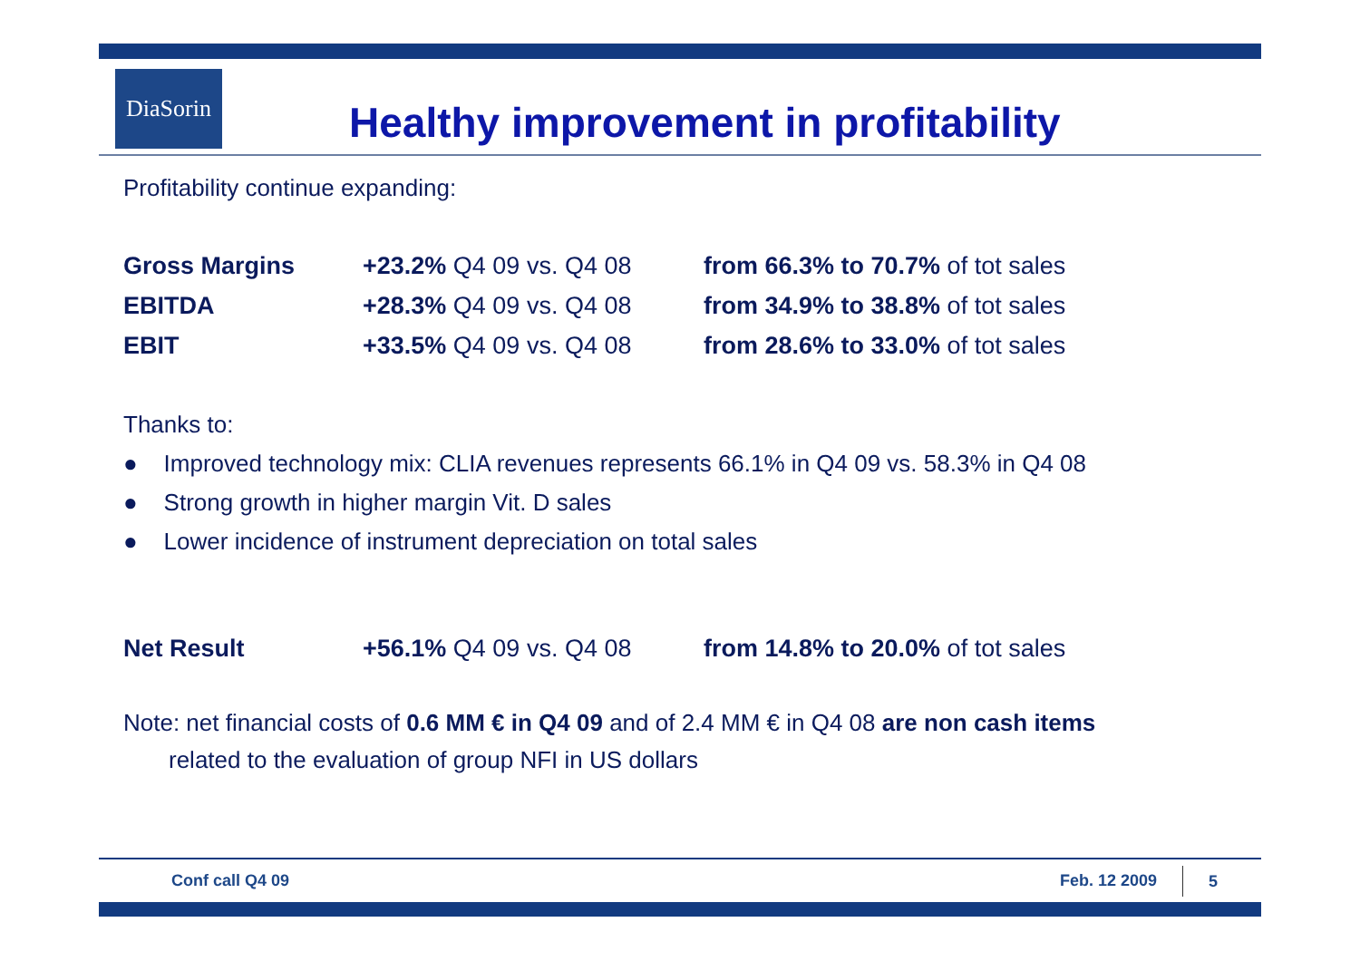DiaSorin
Healthy improvement in profitability
Profitability continue expanding:
| Gross Margins | +23.2% Q4 09 vs. Q4 08 | from 66.3% to 70.7% of tot sales |
| EBITDA | +28.3% Q4 09 vs. Q4 08 | from 34.9% to 38.8% of tot sales |
| EBIT | +33.5% Q4 09 vs. Q4 08 | from 28.6% to 33.0% of tot sales |
Thanks to:
● Improved technology mix: CLIA revenues represents 66.1% in Q4 09 vs. 58.3% in Q4 08
● Strong growth in higher margin Vit. D sales
● Lower incidence of instrument depreciation on total sales
| Net Result | +56.1% Q4 09 vs. Q4 08 | from 14.8% to 20.0% of tot sales |
Note: net financial costs of 0.6 MM € in Q4 09 and of 2.4 MM € in Q4 08 are non cash items
related to the evaluation of group NFI in US dollars
Conf call Q4 09 Feb. 12 2009 5